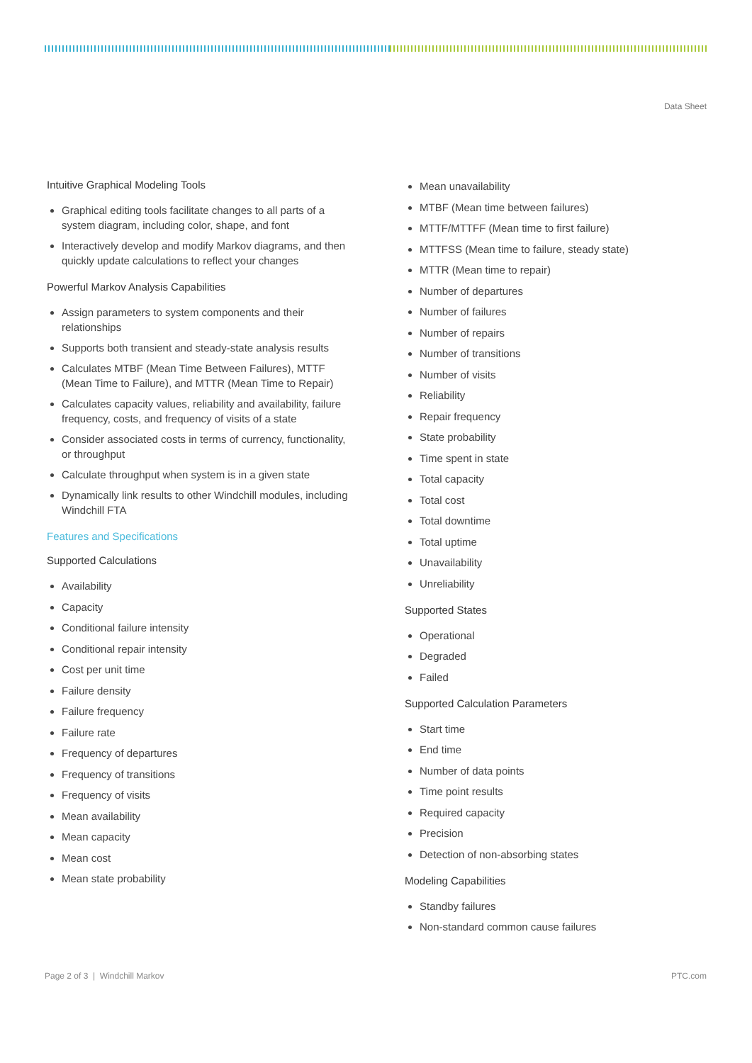Data Sheet
Intuitive Graphical Modeling Tools
Graphical editing tools facilitate changes to all parts of a system diagram, including color, shape, and font
Interactively develop and modify Markov diagrams, and then quickly update calculations to reflect your changes
Powerful Markov Analysis Capabilities
Assign parameters to system components and their relationships
Supports both transient and steady-state analysis results
Calculates MTBF (Mean Time Between Failures), MTTF (Mean Time to Failure), and MTTR (Mean Time to Repair)
Calculates capacity values, reliability and availability, failure frequency, costs, and frequency of visits of a state
Consider associated costs in terms of currency, functionality, or throughput
Calculate throughput when system is in a given state
Dynamically link results to other Windchill modules, including Windchill FTA
Features and Specifications
Supported Calculations
Availability
Capacity
Conditional failure intensity
Conditional repair intensity
Cost per unit time
Failure density
Failure frequency
Failure rate
Frequency of departures
Frequency of transitions
Frequency of visits
Mean availability
Mean capacity
Mean cost
Mean state probability
Mean unavailability
MTBF (Mean time between failures)
MTTF/MTTFF (Mean time to first failure)
MTTFSS (Mean time to failure, steady state)
MTTR (Mean time to repair)
Number of departures
Number of failures
Number of repairs
Number of transitions
Number of visits
Reliability
Repair frequency
State probability
Time spent in state
Total capacity
Total cost
Total downtime
Total uptime
Unavailability
Unreliability
Supported States
Operational
Degraded
Failed
Supported Calculation Parameters
Start time
End time
Number of data points
Time point results
Required capacity
Precision
Detection of non-absorbing states
Modeling Capabilities
Standby failures
Non-standard common cause failures
Page 2 of 3 | Windchill Markov PTC.com